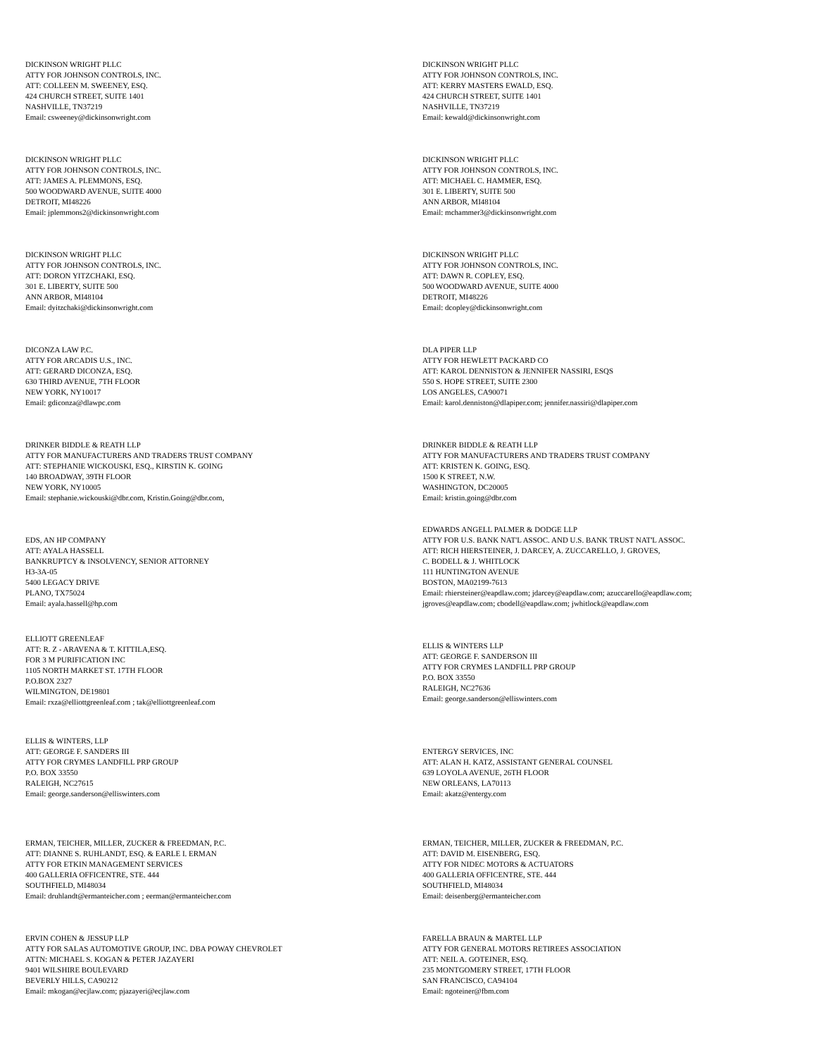DICKINSON WRIGHT PLLC
ATTY FOR JOHNSON CONTROLS, INC.
ATT: COLLEEN M. SWEENEY, ESQ.
424 CHURCH STREET, SUITE 1401
NASHVILLE, TN37219
Email: csweeney@dickinsonwright.com
DICKINSON WRIGHT PLLC
ATTY FOR JOHNSON CONTROLS, INC.
ATT: KERRY MASTERS EWALD, ESQ.
424 CHURCH STREET, SUITE 1401
NASHVILLE, TN37219
Email: kewald@dickinsonwright.com
DICKINSON WRIGHT PLLC
ATTY FOR JOHNSON CONTROLS, INC.
ATT: JAMES A. PLEMMONS, ESQ.
500 WOODWARD AVENUE, SUITE 4000
DETROIT, MI48226
Email: jplemmons2@dickinsonwright.com
DICKINSON WRIGHT PLLC
ATTY FOR JOHNSON CONTROLS, INC.
ATT: MICHAEL C. HAMMER, ESQ.
301 E. LIBERTY, SUITE 500
ANN ARBOR, MI48104
Email: mchammer3@dickinsonwright.com
DICKINSON WRIGHT PLLC
ATTY FOR JOHNSON CONTROLS, INC.
ATT: DORON YITZCHAKI, ESQ.
301 E. LIBERTY, SUITE 500
ANN ARBOR, MI48104
Email: dyitzchaki@dickinsonwright.com
DICKINSON WRIGHT PLLC
ATTY FOR JOHNSON CONTROLS, INC.
ATT: DAWN R. COPLEY, ESQ.
500 WOODWARD AVENUE, SUITE 4000
DETROIT, MI48226
Email: dcopley@dickinsonwright.com
DICONZA LAW P.C.
ATTY FOR ARCADIS U.S., INC.
ATT: GERARD DICONZA, ESQ.
630 THIRD AVENUE, 7TH FLOOR
NEW YORK, NY10017
Email: gdiconza@dlawpc.com
DLA PIPER LLP
ATTY FOR HEWLETT PACKARD CO
ATT: KAROL DENNISTON & JENNIFER NASSIRI, ESQS
550 S. HOPE STREET, SUITE 2300
LOS ANGELES, CA90071
Email: karol.denniston@dlapiper.com; jennifer.nassiri@dlapiper.com
DRINKER BIDDLE & REATH LLP
ATTY FOR MANUFACTURERS AND TRADERS TRUST COMPANY
ATT: STEPHANIE WICKOUSKI, ESQ., KIRSTIN K. GOING
140 BROADWAY, 39TH FLOOR
NEW YORK, NY10005
Email: stephanie.wickouski@dbr.com, Kristin.Going@dbr.com,
DRINKER BIDDLE & REATH LLP
ATTY FOR MANUFACTURERS AND TRADERS TRUST COMPANY
ATT: KRISTEN K. GOING, ESQ.
1500 K STREET, N.W.
WASHINGTON, DC20005
Email: kristin.going@dbr.com
EDS, AN HP COMPANY
ATT: AYALA HASSELL
BANKRUPTCY & INSOLVENCY, SENIOR ATTORNEY
H3-3A-05
5400 LEGACY DRIVE
PLANO, TX75024
Email: ayala.hassell@hp.com
EDWARDS ANGELL PALMER & DODGE LLP
ATTY FOR U.S. BANK NAT'L ASSOC. AND U.S. BANK TRUST NAT'L ASSOC.
ATT: RICH HIERSTEINER, J. DARCEY, A. ZUCCARELLO, J. GROVES,
C. BODELL & J. WHITLOCK
111 HUNTINGTON AVENUE
BOSTON, MA02199-7613
Email: rhiersteiner@eapdlaw.com; jdarcey@eapdlaw.com; azuccarello@eapdlaw.com;
jgroves@eapdlaw.com; cbodell@eapdlaw.com; jwhitlock@eapdlaw.com
ELLIOTT GREENLEAF
ATT: R. Z - ARAVENA & T. KITTILA,ESQ.
FOR 3 M PURIFICATION INC
1105 NORTH MARKET ST. 17TH FLOOR
P.O.BOX 2327
WILMINGTON, DE19801
Email: rxza@elliottgreenleaf.com ; tak@elliottgreenleaf.com
ELLIS & WINTERS LLP
ATT: GEORGE F. SANDERSON III
ATTY FOR CRYMES LANDFILL PRP GROUP
P.O. BOX 33550
RALEIGH, NC27636
Email: george.sanderson@elliswinters.com
ELLIS & WINTERS, LLP
ATT: GEORGE F. SANDERS III
ATTY FOR CRYMES LANDFILL PRP GROUP
P.O. BOX 33550
RALEIGH, NC27615
Email: george.sanderson@elliswinters.com
ENTERGY SERVICES, INC
ATT: ALAN H. KATZ, ASSISTANT GENERAL COUNSEL
639 LOYOLA AVENUE, 26TH FLOOR
NEW ORLEANS, LA70113
Email: akatz@entergy.com
ERMAN, TEICHER, MILLER, ZUCKER & FREEDMAN, P.C.
ATT: DIANNE S. RUHLANDT, ESQ. & EARLE I. ERMAN
ATTY FOR ETKIN MANAGEMENT SERVICES
400 GALLERIA OFFICENTRE, STE. 444
SOUTHFIELD, MI48034
Email: druhlandt@ermanteicher.com ; eerman@ermanteicher.com
ERMAN, TEICHER, MILLER, ZUCKER & FREEDMAN, P.C.
ATT: DAVID M. EISENBERG, ESQ.
ATTY FOR NIDEC MOTORS & ACTUATORS
400 GALLERIA OFFICENTRE, STE. 444
SOUTHFIELD, MI48034
Email: deisenberg@ermanteicher.com
ERVIN COHEN & JESSUP LLP
ATTY FOR SALAS AUTOMOTIVE GROUP, INC. DBA POWAY CHEVROLET
ATTN: MICHAEL S. KOGAN & PETER JAZAYERI
9401 WILSHIRE BOULEVARD
BEVERLY HILLS, CA90212
Email: mkogan@ecjlaw.com; pjazayeri@ecjlaw.com
FARELLA BRAUN & MARTEL LLP
ATTY FOR GENERAL MOTORS RETIREES ASSOCIATION
ATT: NEIL A. GOTEINER, ESQ.
235 MONTGOMERY STREET, 17TH FLOOR
SAN FRANCISCO, CA94104
Email: ngoteiner@fbm.com